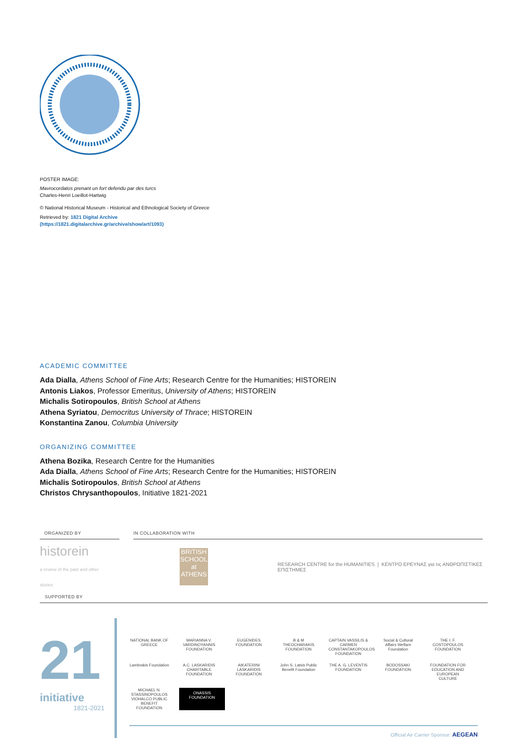POSTER IMAGE:
Mavrocordatos prenant un fort defendu par des turcs
Charles-Henri Loeillot-Hartwig
© National Historical Museum - Historical and Ethnological Society of Greece
Retrieved by: 1821 Digital Archive
(https://1821.digitalarchive.gr/archive/show/art/1093)
ACADEMIC COMMITTEE
Ada Dialla, Athens School of Fine Arts; Research Centre for the Humanities; HISTOREIN
Antonis Liakos, Professor Emeritus, University of Athens; HISTOREIN
Michalis Sotiropoulos, British School at Athens
Athena Syriatou, Democritus University of Thrace; HISTOREIN
Konstantina Zanou, Columbia University
ORGANIZING COMMITTEE
Athena Bozika, Research Centre for the Humanities
Ada Dialla, Athens School of Fine Arts; Research Centre for the Humanities; HISTOREIN
Michalis Sotiropoulos, British School at Athens
Christos Chrysanthopoulos, Initiative 1821-2021
ORGANIZED BY IN COLLABORATION WITH
historein
a review of the past and other stories
BRITISH SCHOOL at ATHENS
RESEARCH CENTRE for the HUMANITIES | ΚΕΝΤΡΟ ΕΡΕΥΝΑΣ για τις ΑΝΘΡΩΠΙΣΤΙΚΕΣ ΕΠΙΣΤΗΜΕΣ
SUPPORTED BY
21
initiative
1821-2021
NATIONAL BANK OF GREECE MARIANNA V. VARDINOYANNIS FOUNDATION EUGENIDES FOUNDATION B & M THEOCHARAKIS FOUNDATION CAPTAIN VASSILIS & CARMEN CONSTANTAKOPOULOS FOUNDATION Social & Cultural Affairs Welfare Foundation THE I. F. COSTOPOULOS FOUNDATION Lambrakis Foundation A.C. LASKARIDIS CHARITABLE FOUNDATION AIKATERINI LASKARIDIS FOUNDATION John S. Latsis Public Benefit Foundation THE A. G. LEVENTIS FOUNDATION BODOSSAKI FOUNDATION FOUNDATION FOR EDUCATION AND EUROPEAN CULTURE MICHAEL N. STASSINOPOULOS VIOHALCO PUBLIC BENEFIT FOUNDATION ONASSIS FOUNDATION
Official Air Carrier Sponsor: AEGEAN